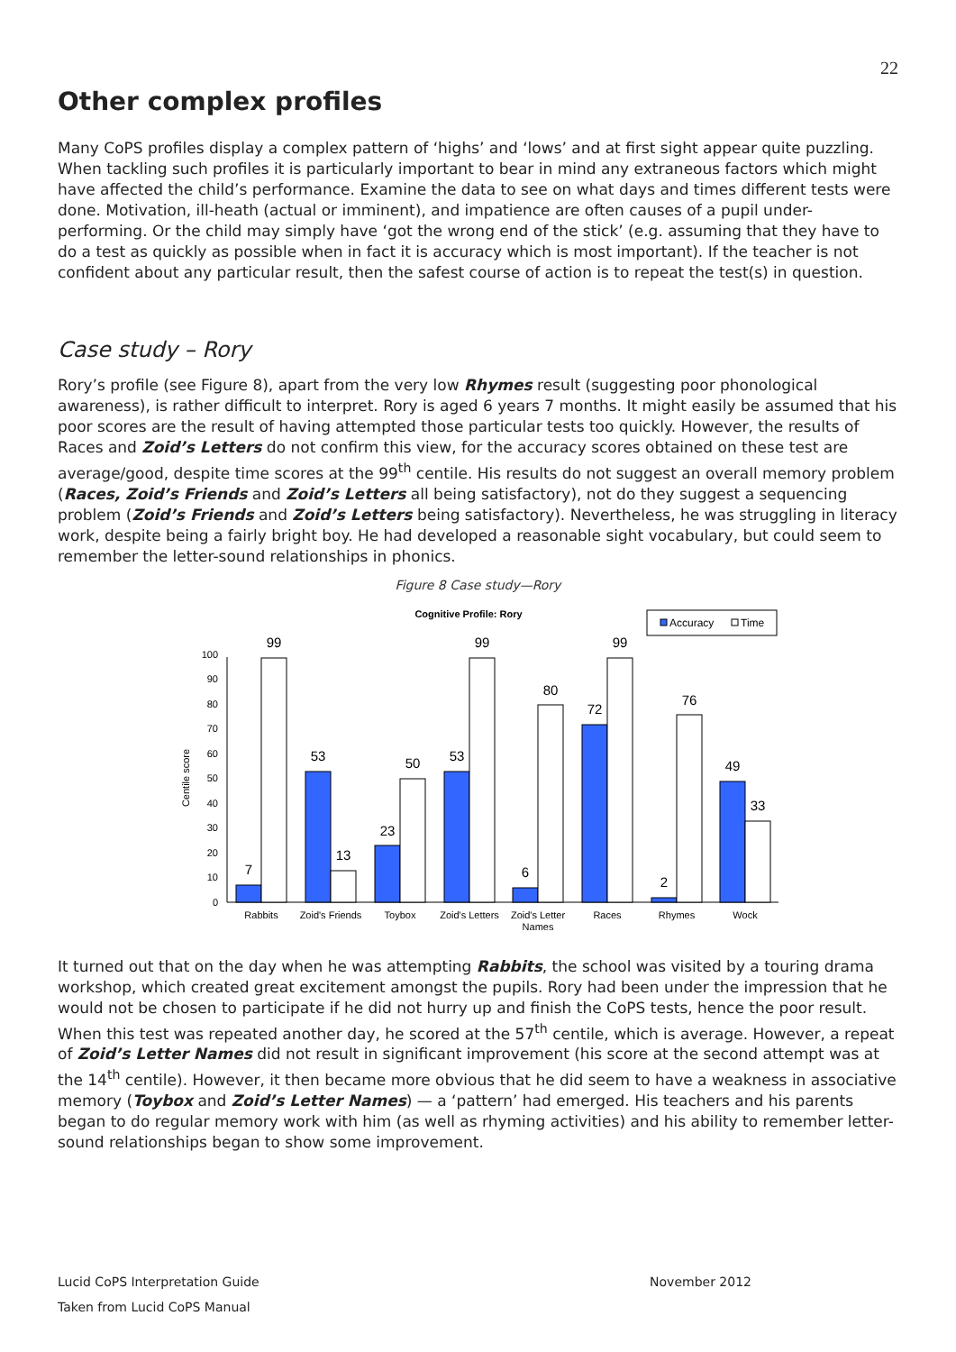22
Other complex profiles
Many CoPS profiles display a complex pattern of ‘highs’ and ‘lows’ and at first sight appear quite puzzling. When tackling such profiles it is particularly important to bear in mind any extraneous factors which might have affected the child’s performance. Examine the data to see on what days and times different tests were done. Motivation, ill-heath (actual or imminent), and impatience are often causes of a pupil under-performing. Or the child may simply have ‘got the wrong end of the stick’ (e.g. assuming that they have to do a test as quickly as possible when in fact it is accuracy which is most important). If the teacher is not confident about any particular result, then the safest course of action is to repeat the test(s) in question.
Case study – Rory
Rory’s profile (see Figure 8), apart from the very low Rhymes result (suggesting poor phonological awareness), is rather difficult to interpret. Rory is aged 6 years 7 months. It might easily be assumed that his poor scores are the result of having attempted those particular tests too quickly. However, the results of Races and Zoid’s Letters do not confirm this view, for the accuracy scores obtained on these test are average/good, despite time scores at the 99<sup>th</sup> centile. His results do not suggest an overall memory problem (Races, Zoid’s Friends and Zoid’s Letters all being satisfactory), not do they suggest a sequencing problem (Zoid’s Friends and Zoid’s Letters being satisfactory). Nevertheless, he was struggling in literacy work, despite being a fairly bright boy. He had developed a reasonable sight vocabulary, but could seem to remember the letter-sound relationships in phonics.
Figure 8 Case study—Rory
Cognitive Profile: Rory
Accuracy
Time
0
10
20
30
40
50
60
70
80
90
100
Centile score
7
99
53
13
23
50
53
99
6
80
72
99
2
76
49
33
Rabbits
Zoid's Friends
Toybox
Zoid's Letters
Zoid's Letter
Names
Races
Rhymes
Wock
It turned out that on the day when he was attempting Rabbits, the school was visited by a touring drama workshop, which created great excitement amongst the pupils. Rory had been under the impression that he would not be chosen to participate if he did not hurry up and finish the CoPS tests, hence the poor result. When this test was repeated another day, he scored at the 57<sup>th</sup> centile, which is average. However, a repeat of Zoid’s Letter Names did not result in significant improvement (his score at the second attempt was at the 14<sup>th</sup> centile). However, it then became more obvious that he did seem to have a weakness in associative memory (Toybox and Zoid’s Letter Names) — a ‘pattern’ had emerged. His teachers and his parents began to do regular memory work with him (as well as rhyming activities) and his ability to remember letter-sound relationships began to show some improvement.
November 2012 Lucid CoPS Interpretation Guide
Taken from Lucid CoPS Manual